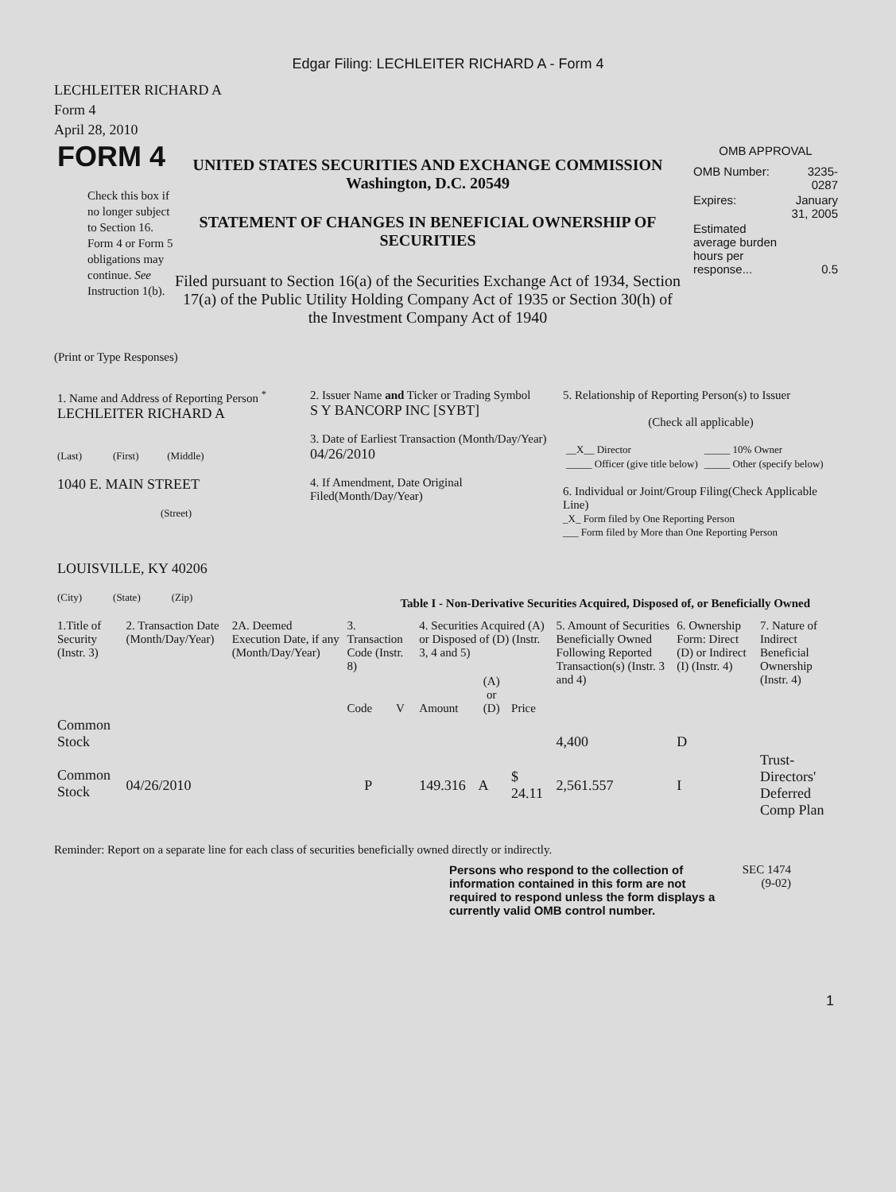Edgar Filing: LECHLEITER RICHARD A - Form 4
LECHLEITER RICHARD A
Form 4
April 28, 2010
FORM 4
Check this box if no longer subject to Section 16. Form 4 or Form 5 obligations may continue. See Instruction 1(b).
UNITED STATES SECURITIES AND EXCHANGE COMMISSION
Washington, D.C. 20549
STATEMENT OF CHANGES IN BENEFICIAL OWNERSHIP OF SECURITIES
Filed pursuant to Section 16(a) of the Securities Exchange Act of 1934, Section 17(a) of the Public Utility Holding Company Act of 1935 or Section 30(h) of the Investment Company Act of 1940
OMB APPROVAL
| OMB Number: | 3235-0287 |
| Expires: | January 31, 2005 |
| Estimated average burden hours per response... | 0.5 |
(Print or Type Responses)
| 1. Name and Address of Reporting Person <sup>*</sup> LECHLEITER RICHARD A (Last) (First) (Middle) 1040 E. MAIN STREET (Street) LOUISVILLE, KY 40206 (City) (State) (Zip) | 2. Issuer Name and Ticker or Trading Symbol S Y BANCORP INC [SYBT] 3. Date of Earliest Transaction (Month/Day/Year) 04/26/2010 4. If Amendment, Date Original Filed(Month/Day/Year) | 5. Relationship of Reporting Person(s) to Issuer (Check all applicable) / __X__ Director / _____ 10% Owner / / _____ Officer (give title below) / _____ Other (specify below) / 6. Individual or Joint/Group Filing(Check Applicable Line) _X_ Form filed by One Reporting Person ___ Form filed by More than One Reporting Person |
Table I - Non-Derivative Securities Acquired, Disposed of, or Beneficially Owned
| 1.Title of Security (Instr. 3) | 2. Transaction Date (Month/Day/Year) | 2A. Deemed Execution Date, if any (Month/Day/Year) | 3. Transaction Code (Instr. 8) | | 4. Securities Acquired (A) or Disposed of (D) (Instr. 3, 4 and 5) | | | 5. Amount of Securities Beneficially Owned Following Reported Transaction(s) (Instr. 3 and 4) | 6. Ownership Form: Direct (D) or Indirect (I) (Instr. 4) | 7. Nature of Indirect Beneficial Ownership (Instr. 4) |
| --- | --- | --- | --- | --- | --- | --- | --- | --- | --- | --- |
| | | | Code | V | Amount | (A) or (D) | Price | | | |
| Common Stock | | | | | | | | 4,400 | D | |
| Common Stock | 04/26/2010 | | P | | 149.316 | A | $ 24.11 | 2,561.557 | I | Trust-Directors' Deferred Comp Plan |
Reminder: Report on a separate line for each class of securities beneficially owned directly or indirectly.
Persons who respond to the collection of information contained in this form are not required to respond unless the form displays a currently valid OMB control number.
SEC 1474
(9-02)
1